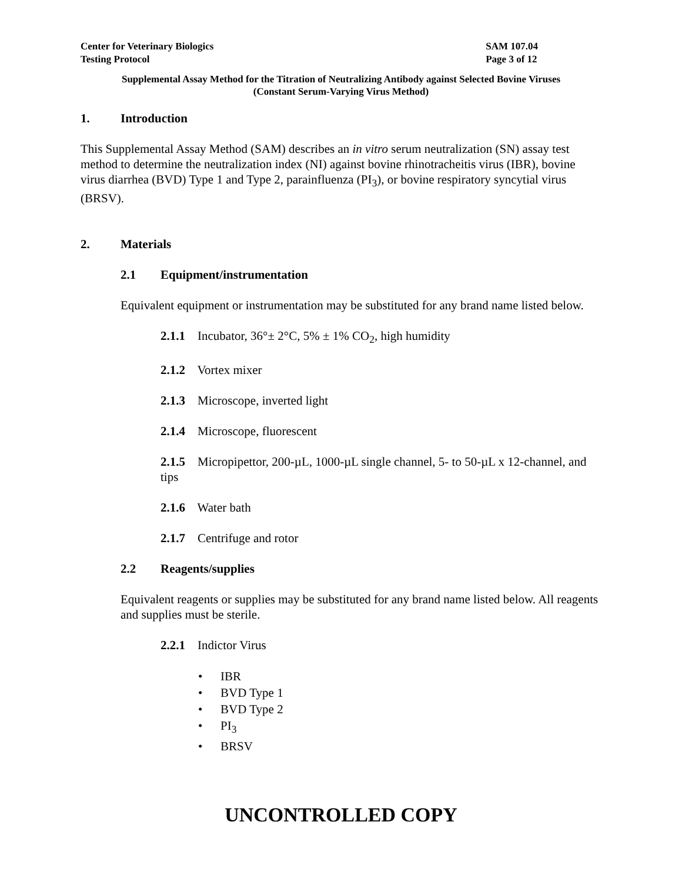Center for Veterinary Biologics
Testing Protocol
SAM 107.04
Page 3 of 12
Supplemental Assay Method for the Titration of Neutralizing Antibody against Selected Bovine Viruses
(Constant Serum-Varying Virus Method)
1. Introduction
This Supplemental Assay Method (SAM) describes an in vitro serum neutralization (SN) assay test method to determine the neutralization index (NI) against bovine rhinotracheitis virus (IBR), bovine virus diarrhea (BVD) Type 1 and Type 2, parainfluenza (PI<sub>3</sub>), or bovine respiratory syncytial virus (BRSV).
2. Materials
2.1 Equipment/instrumentation
Equivalent equipment or instrumentation may be substituted for any brand name listed below.
2.1.1 Incubator, 36°± 2°C, 5% ± 1% CO<sub>2</sub>, high humidity
2.1.2 Vortex mixer
2.1.3 Microscope, inverted light
2.1.4 Microscope, fluorescent
2.1.5 Micropipettor, 200-µL, 1000-µL single channel, 5- to 50-µL x 12-channel, and tips
2.1.6 Water bath
2.1.7 Centrifuge and rotor
2.2 Reagents/supplies
Equivalent reagents or supplies may be substituted for any brand name listed below. All reagents and supplies must be sterile.
2.2.1 Indictor Virus
• IBR
• BVD Type 1
• BVD Type 2
• PI<sub>3</sub>
• BRSV
UNCONTROLLED COPY